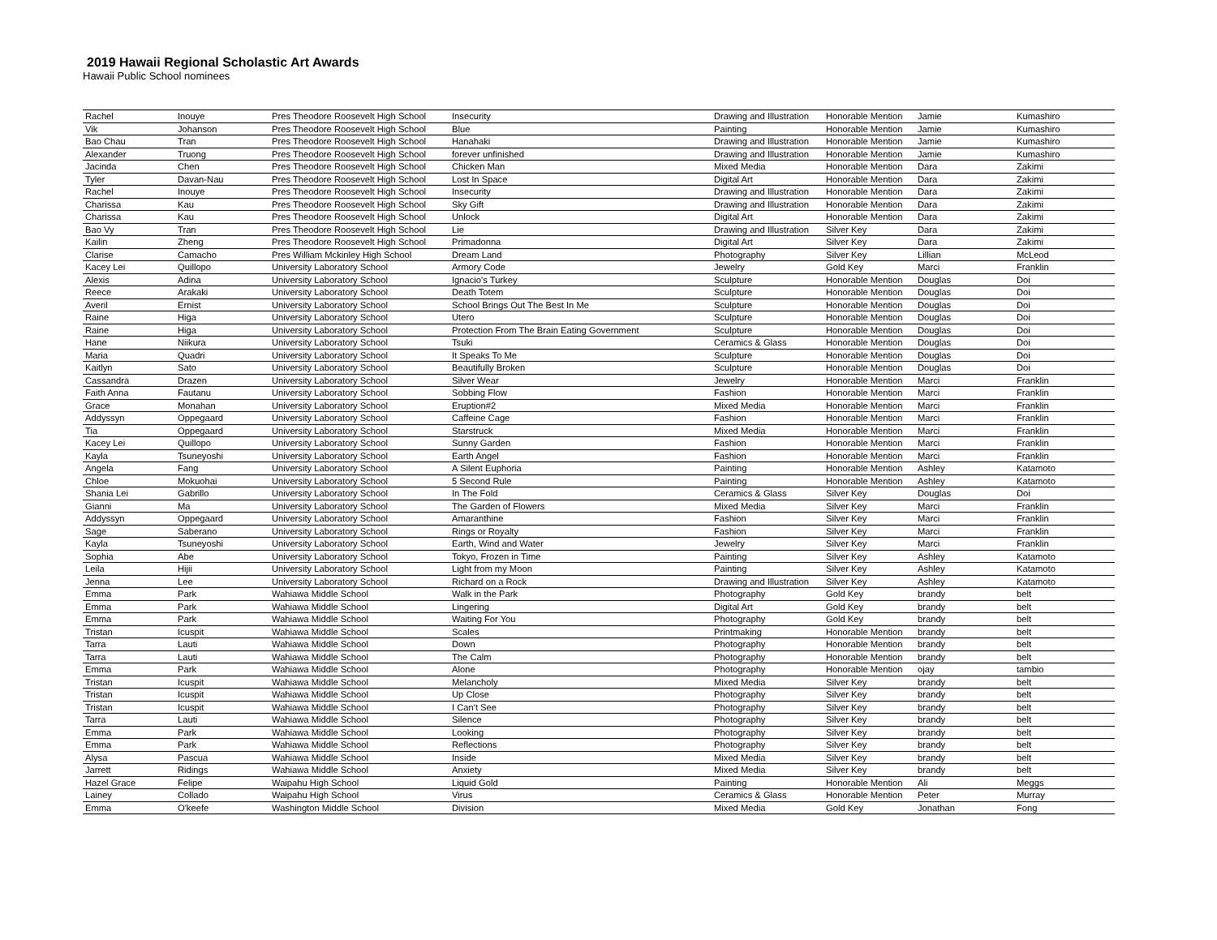2019 Hawaii Regional Scholastic Art Awards
Hawaii Public School nominees
| Rachel | Inouye | Pres Theodore Roosevelt High School | Insecurity | Drawing and Illustration | Honorable Mention | Jamie | Kumashiro |
| Vik | Johanson | Pres Theodore Roosevelt High School | Blue | Painting | Honorable Mention | Jamie | Kumashiro |
| Bao Chau | Tran | Pres Theodore Roosevelt High School | Hanahaki | Drawing and Illustration | Honorable Mention | Jamie | Kumashiro |
| Alexander | Truong | Pres Theodore Roosevelt High School | forever unfinished | Drawing and Illustration | Honorable Mention | Jamie | Kumashiro |
| Jacinda | Chen | Pres Theodore Roosevelt High School | Chicken Man | Mixed Media | Honorable Mention | Dara | Zakimi |
| Tyler | Davan-Nau | Pres Theodore Roosevelt High School | Lost In Space | Digital Art | Honorable Mention | Dara | Zakimi |
| Rachel | Inouye | Pres Theodore Roosevelt High School | Insecurity | Drawing and Illustration | Honorable Mention | Dara | Zakimi |
| Charissa | Kau | Pres Theodore Roosevelt High School | Sky Gift | Drawing and Illustration | Honorable Mention | Dara | Zakimi |
| Charissa | Kau | Pres Theodore Roosevelt High School | Unlock | Digital Art | Honorable Mention | Dara | Zakimi |
| Bao Vy | Tran | Pres Theodore Roosevelt High School | Lie | Drawing and Illustration | Silver Key | Dara | Zakimi |
| Kailin | Zheng | Pres Theodore Roosevelt High School | Primadonna | Digital Art | Silver Key | Dara | Zakimi |
| Clarise | Camacho | Pres William Mckinley High School | Dream Land | Photography | Silver Key | Lillian | McLeod |
| Kacey Lei | Quillopo | University Laboratory School | Armory Code | Jewelry | Gold Key | Marci | Franklin |
| Alexis | Adina | University Laboratory School | Ignacio's Turkey | Sculpture | Honorable Mention | Douglas | Doi |
| Reece | Arakaki | University Laboratory School | Death Totem | Sculpture | Honorable Mention | Douglas | Doi |
| Averil | Ernist | University Laboratory School | School Brings Out The Best In Me | Sculpture | Honorable Mention | Douglas | Doi |
| Raine | Higa | University Laboratory School | Utero | Sculpture | Honorable Mention | Douglas | Doi |
| Raine | Higa | University Laboratory School | Protection From The Brain Eating Government | Sculpture | Honorable Mention | Douglas | Doi |
| Hane | Niikura | University Laboratory School | Tsuki | Ceramics & Glass | Honorable Mention | Douglas | Doi |
| Maria | Quadri | University Laboratory School | It Speaks To Me | Sculpture | Honorable Mention | Douglas | Doi |
| Kaitlyn | Sato | University Laboratory School | Beautifully Broken | Sculpture | Honorable Mention | Douglas | Doi |
| Cassandra | Drazen | University Laboratory School | Silver Wear | Jewelry | Honorable Mention | Marci | Franklin |
| Faith Anna | Fautanu | University Laboratory School | Sobbing Flow | Fashion | Honorable Mention | Marci | Franklin |
| Grace | Monahan | University Laboratory School | Eruption#2 | Mixed Media | Honorable Mention | Marci | Franklin |
| Addyssyn | Oppegaard | University Laboratory School | Caffeine Cage | Fashion | Honorable Mention | Marci | Franklin |
| Tia | Oppegaard | University Laboratory School | Starstruck | Mixed Media | Honorable Mention | Marci | Franklin |
| Kacey Lei | Quillopo | University Laboratory School | Sunny Garden | Fashion | Honorable Mention | Marci | Franklin |
| Kayla | Tsuneyoshi | University Laboratory School | Earth Angel | Fashion | Honorable Mention | Marci | Franklin |
| Angela | Fang | University Laboratory School | A Silent Euphoria | Painting | Honorable Mention | Ashley | Katamoto |
| Chloe | Mokuohai | University Laboratory School | 5 Second Rule | Painting | Honorable Mention | Ashley | Katamoto |
| Shania Lei | Gabrillo | University Laboratory School | In The Fold | Ceramics & Glass | Silver Key | Douglas | Doi |
| Gianni | Ma | University Laboratory School | The Garden of Flowers | Mixed Media | Silver Key | Marci | Franklin |
| Addyssyn | Oppegaard | University Laboratory School | Amaranthine | Fashion | Silver Key | Marci | Franklin |
| Sage | Saberano | University Laboratory School | Rings or Royalty | Fashion | Silver Key | Marci | Franklin |
| Kayla | Tsuneyoshi | University Laboratory School | Earth, Wind and Water | Jewelry | Silver Key | Marci | Franklin |
| Sophia | Abe | University Laboratory School | Tokyo, Frozen in Time | Painting | Silver Key | Ashley | Katamoto |
| Leila | Hijii | University Laboratory School | Light from my Moon | Painting | Silver Key | Ashley | Katamoto |
| Jenna | Lee | University Laboratory School | Richard on a Rock | Drawing and Illustration | Silver Key | Ashley | Katamoto |
| Emma | Park | Wahiawa Middle School | Walk in the Park | Photography | Gold Key | brandy | belt |
| Emma | Park | Wahiawa Middle School | Lingering | Digital Art | Gold Key | brandy | belt |
| Emma | Park | Wahiawa Middle School | Waiting For You | Photography | Gold Key | brandy | belt |
| Tristan | Icuspit | Wahiawa Middle School | Scales | Printmaking | Honorable Mention | brandy | belt |
| Tarra | Lauti | Wahiawa Middle School | Down | Photography | Honorable Mention | brandy | belt |
| Tarra | Lauti | Wahiawa Middle School | The Calm | Photography | Honorable Mention | brandy | belt |
| Emma | Park | Wahiawa Middle School | Alone | Photography | Honorable Mention | ojay | tambio |
| Tristan | Icuspit | Wahiawa Middle School | Melancholy | Mixed Media | Silver Key | brandy | belt |
| Tristan | Icuspit | Wahiawa Middle School | Up Close | Photography | Silver Key | brandy | belt |
| Tristan | Icuspit | Wahiawa Middle School | I Can't See | Photography | Silver Key | brandy | belt |
| Tarra | Lauti | Wahiawa Middle School | Silence | Photography | Silver Key | brandy | belt |
| Emma | Park | Wahiawa Middle School | Looking | Photography | Silver Key | brandy | belt |
| Emma | Park | Wahiawa Middle School | Reflections | Photography | Silver Key | brandy | belt |
| Alysa | Pascua | Wahiawa Middle School | Inside | Mixed Media | Silver Key | brandy | belt |
| Jarrett | Ridings | Wahiawa Middle School | Anxiety | Mixed Media | Silver Key | brandy | belt |
| Hazel Grace | Felipe | Waipahu High School | Liquid Gold | Painting | Honorable Mention | Ali | Meggs |
| Lainey | Collado | Waipahu High School | Virus | Ceramics & Glass | Honorable Mention | Peter | Murray |
| Emma | O'keefe | Washington Middle School | Division | Mixed Media | Gold Key | Jonathan | Fong |